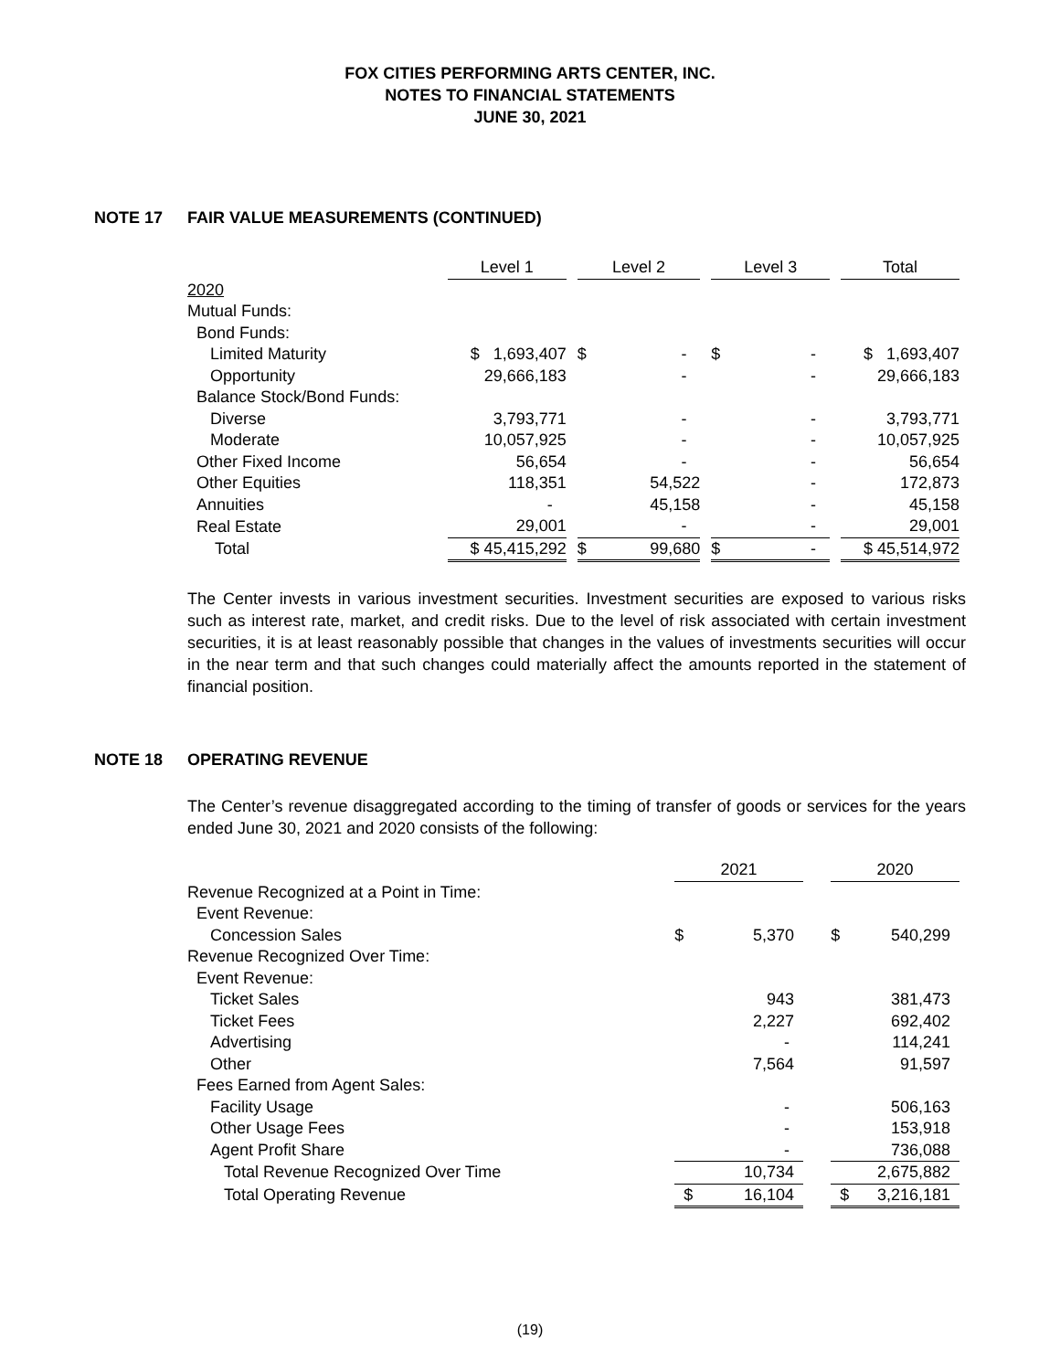FOX CITIES PERFORMING ARTS CENTER, INC.
NOTES TO FINANCIAL STATEMENTS
JUNE 30, 2021
NOTE 17 FAIR VALUE MEASUREMENTS (CONTINUED)
| | Level 1 | | Level 2 | | Level 3 | | Total |
| --- | --- | --- | --- | --- | --- | --- | --- |
| 2020 | | | | | | | |
| Mutual Funds: | | | | | | | |
| Bond Funds: | | | | | | | |
| Limited Maturity | $ 1,693,407 | | $ - | | $ - | | $ 1,693,407 |
| Opportunity | 29,666,183 | | - | | - | | 29,666,183 |
| Balance Stock/Bond Funds: | | | | | | | |
| Diverse | 3,793,771 | | - | | - | | 3,793,771 |
| Moderate | 10,057,925 | | - | | - | | 10,057,925 |
| Other Fixed Income | 56,654 | | - | | - | | 56,654 |
| Other Equities | 118,351 | | 54,522 | | - | | 172,873 |
| Annuities | - | | 45,158 | | - | | 45,158 |
| Real Estate | 29,001 | | - | | - | | 29,001 |
| Total | $ 45,415,292 | | $ 99,680 | | $ - | | $ 45,514,972 |
The Center invests in various investment securities. Investment securities are exposed to various risks such as interest rate, market, and credit risks. Due to the level of risk associated with certain investment securities, it is at least reasonably possible that changes in the values of investments securities will occur in the near term and that such changes could materially affect the amounts reported in the statement of financial position.
NOTE 18 OPERATING REVENUE
The Center’s revenue disaggregated according to the timing of transfer of goods or services for the years ended June 30, 2021 and 2020 consists of the following:
| | 2021 | | 2020 |
| --- | --- | --- | --- |
| Revenue Recognized at a Point in Time: | | | |
| Event Revenue: | | | |
| Concession Sales | $ 5,370 | | $ 540,299 |
| Revenue Recognized Over Time: | | | |
| Event Revenue: | | | |
| Ticket Sales | 943 | | 381,473 |
| Ticket Fees | 2,227 | | 692,402 |
| Advertising | - | | 114,241 |
| Other | 7,564 | | 91,597 |
| Fees Earned from Agent Sales: | | | |
| Facility Usage | - | | 506,163 |
| Other Usage Fees | - | | 153,918 |
| Agent Profit Share | - | | 736,088 |
| Total Revenue Recognized Over Time | 10,734 | | 2,675,882 |
| Total Operating Revenue | $ 16,104 | | $ 3,216,181 |
(19)